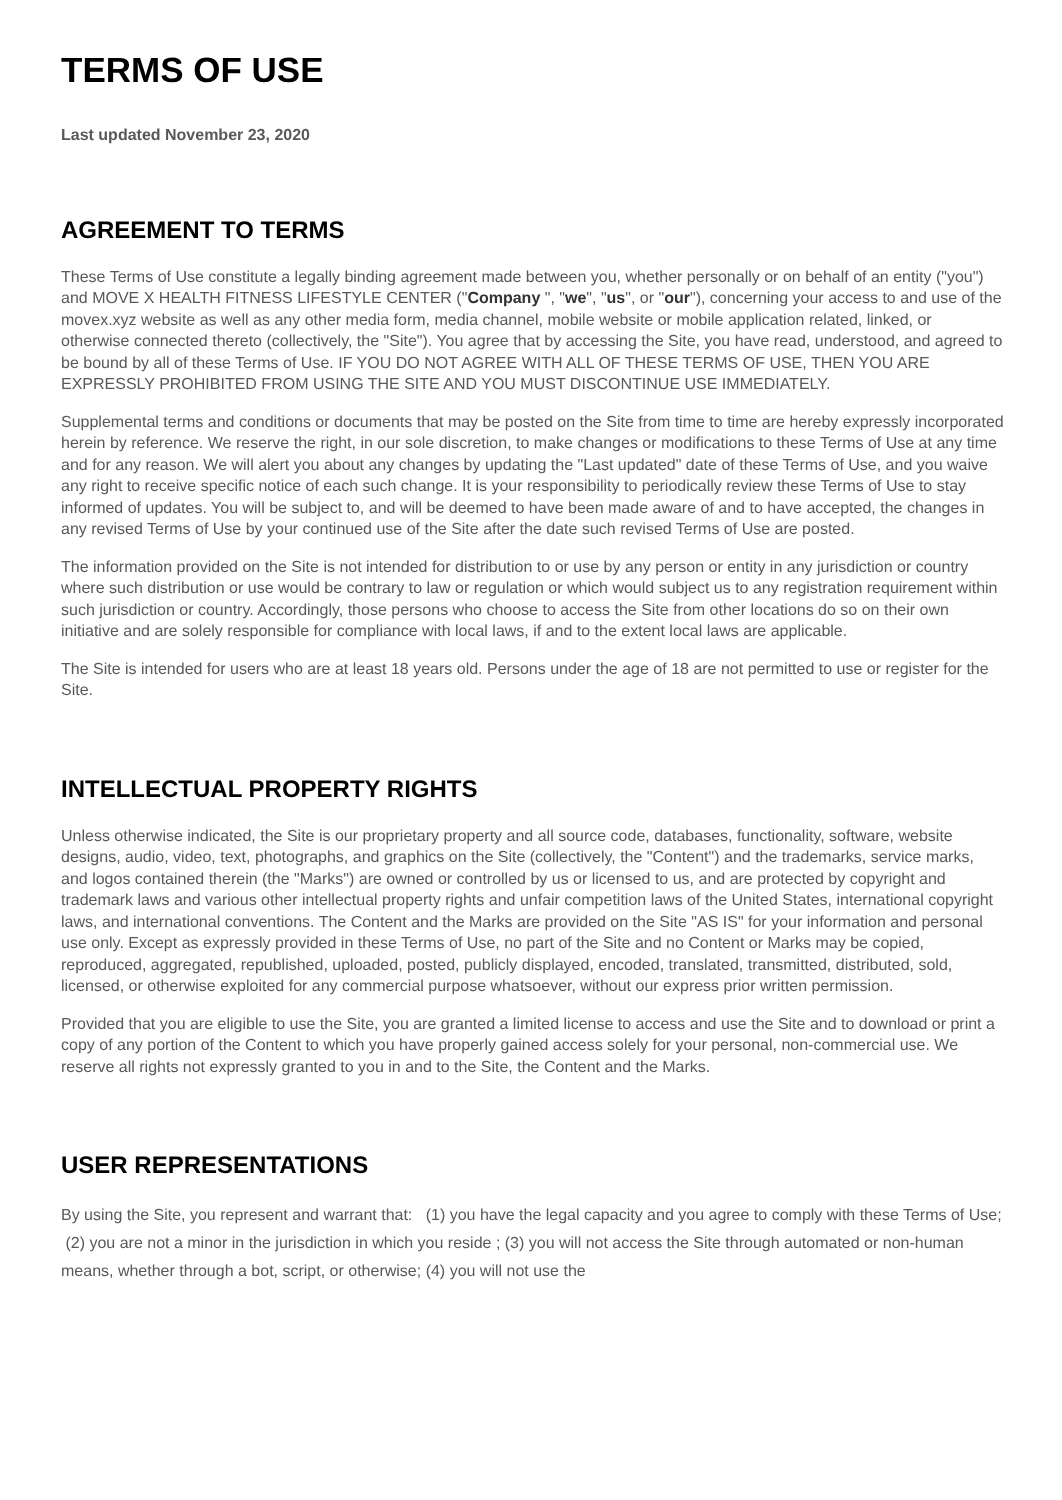TERMS OF USE
Last updated November 23, 2020
AGREEMENT TO TERMS
These Terms of Use constitute a legally binding agreement made between you, whether personally or on behalf of an entity ("you") and MOVE X HEALTH FITNESS LIFESTYLE CENTER ("Company ", "we", "us", or "our"), concerning your access to and use of the movex.xyz website as well as any other media form, media channel, mobile website or mobile application related, linked, or otherwise connected thereto (collectively, the "Site"). You agree that by accessing the Site, you have read, understood, and agreed to be bound by all of these Terms of Use. IF YOU DO NOT AGREE WITH ALL OF THESE TERMS OF USE, THEN YOU ARE EXPRESSLY PROHIBITED FROM USING THE SITE AND YOU MUST DISCONTINUE USE IMMEDIATELY.
Supplemental terms and conditions or documents that may be posted on the Site from time to time are hereby expressly incorporated herein by reference. We reserve the right, in our sole discretion, to make changes or modifications to these Terms of Use at any time and for any reason. We will alert you about any changes by updating the "Last updated" date of these Terms of Use, and you waive any right to receive specific notice of each such change. It is your responsibility to periodically review these Terms of Use to stay informed of updates. You will be subject to, and will be deemed to have been made aware of and to have accepted, the changes in any revised Terms of Use by your continued use of the Site after the date such revised Terms of Use are posted.
The information provided on the Site is not intended for distribution to or use by any person or entity in any jurisdiction or country where such distribution or use would be contrary to law or regulation or which would subject us to any registration requirement within such jurisdiction or country. Accordingly, those persons who choose to access the Site from other locations do so on their own initiative and are solely responsible for compliance with local laws, if and to the extent local laws are applicable.
The Site is intended for users who are at least 18 years old. Persons under the age of 18 are not permitted to use or register for the Site.
INTELLECTUAL PROPERTY RIGHTS
Unless otherwise indicated, the Site is our proprietary property and all source code, databases, functionality, software, website designs, audio, video, text, photographs, and graphics on the Site (collectively, the "Content") and the trademarks, service marks, and logos contained therein (the "Marks") are owned or controlled by us or licensed to us, and are protected by copyright and trademark laws and various other intellectual property rights and unfair competition laws of the United States, international copyright laws, and international conventions. The Content and the Marks are provided on the Site "AS IS" for your information and personal use only. Except as expressly provided in these Terms of Use, no part of the Site and no Content or Marks may be copied, reproduced, aggregated, republished, uploaded, posted, publicly displayed, encoded, translated, transmitted, distributed, sold, licensed, or otherwise exploited for any commercial purpose whatsoever, without our express prior written permission.
Provided that you are eligible to use the Site, you are granted a limited license to access and use the Site and to download or print a copy of any portion of the Content to which you have properly gained access solely for your personal, non-commercial use. We reserve all rights not expressly granted to you in and to the Site, the Content and the Marks.
USER REPRESENTATIONS
By using the Site, you represent and warrant that: (1) you have the legal capacity and you agree to comply with these Terms of Use; (2) you are not a minor in the jurisdiction in which you reside ; (3) you will not access the Site through automated or non-human means, whether through a bot, script, or otherwise; (4) you will not use the